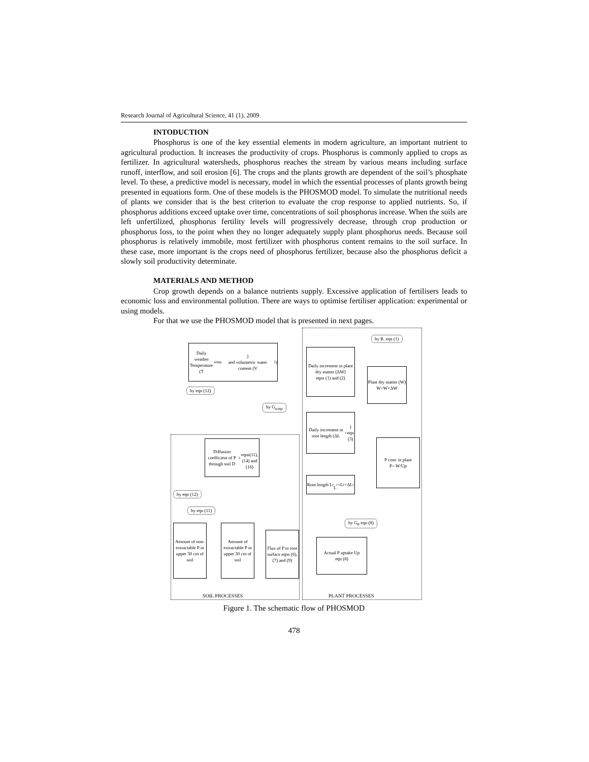Research Journal of Agricultural Science, 41 (1), 2009
INTODUCTION
Phosphorus is one of the key essential elements in modern agriculture, an important nutrient to agricultural production. It increases the productivity of crops. Phosphorus is commonly applied to crops as fertilizer. In agricultural watersheds, phosphorus reaches the stream by various means including surface runoff, interflow, and soil erosion [6]. The crops and the plants growth are dependent of the soil’s phosphate level. To these, a predictive model is necessary, model in which the essential processes of plants growth being presented in equations form. One of these models is the PHOSMOD model. To simulate the nutritional needs of plants we consider that is the best criterion to evaluate the crop response to applied nutrients. So, if phosphorus additions exceed uptake over time, concentrations of soil phosphorus increase. When the soils are left unfertilized, phosphorus fertility levels will progressively decrease, through crop production or phosphorus loss, to the point when they no longer adequately supply plant phosphorus needs. Because soil phosphorus is relatively immobile, most fertilizer with phosphorus content remains to the soil surface. In these case, more important is the crops need of phosphorus fertilizer, because also the phosphorus deficit a slowly soil productivity determinate.
MATERIALS AND METHOD
Crop growth depends on a balance nutrients supply. Excessive application of fertilisers leads to economic loss and environmental pollution. There are ways to optimise fertiliser application: experimental or using models.
For that we use the PHOSMOD model that is presented in next pages.
Daily weather
Temperature (T<sub>temp</sub>)
and volumetric water content (V<sub>1</sub>)
Daily increment in plant dry matter (ΔW)
eqns (1) and (2)
Plant dry matter (W)
W=W+ΔW
Daily increment in root length (ΔL<sub>r</sub>)
eqn (3)
P conc in plant
P= W/Up
Diffusion coefficient of P through soil D<sub>s</sub>
eqns(11),(14) and (16)
Root length L<sub>r</sub>
L<sub>r</sub>=L<sub>r</sub>+ΔL<sub>r</sub>
Amount of non-extractable P in upper 30 cm of soil
Amount of extractable P in upper 30 cm of soil
Flux of P to root surface eqns (6),(7) and (9)
Actual P uptake Up
eqn (8)
by R. eqn (1)
by eqn (12)
by G<sub>temp</sub>
by eqn (12)
by eqn (11)
by G<sub>P</sub> eqn (8)
SOIL PROCESSES PLANT PROCESSES
Figure 1. The schematic flow of PHOSMOD
478